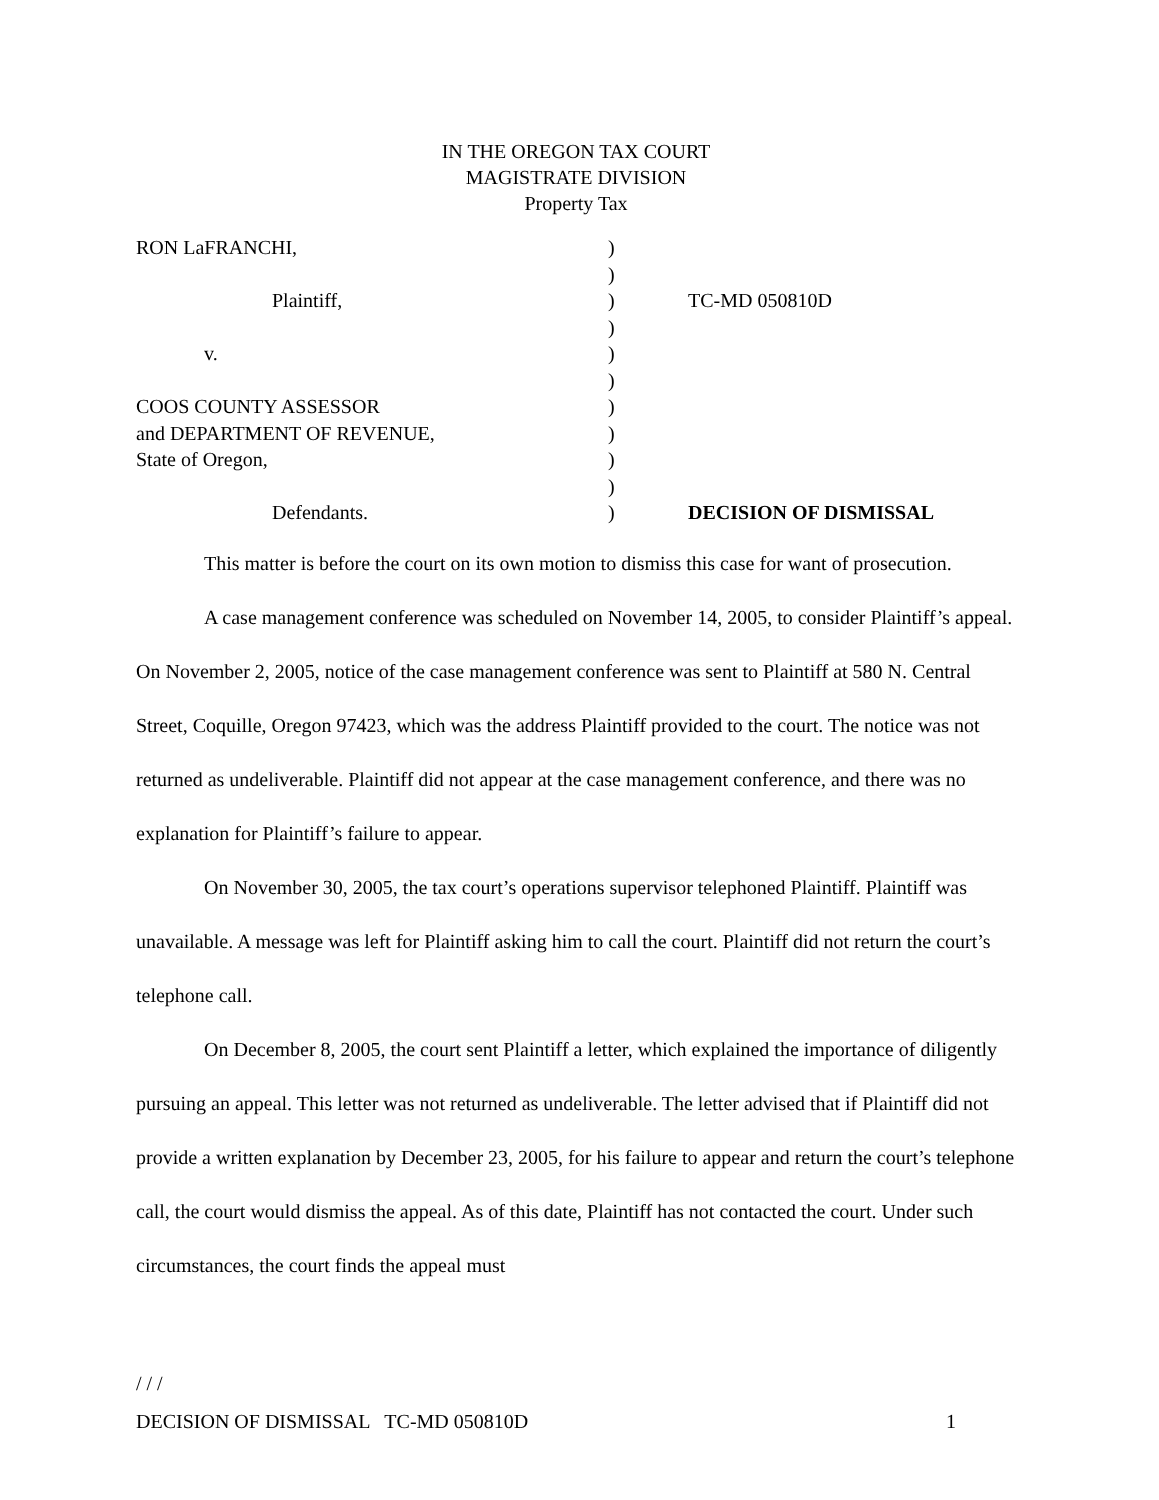IN THE OREGON TAX COURT
MAGISTRATE DIVISION
Property Tax
RON LaFRANCHI, )
)
Plaintiff, ) TC-MD 050810D
)
v. )
)
COOS COUNTY ASSESSOR )
and DEPARTMENT OF REVENUE, )
State of Oregon, )
)
Defendants. ) DECISION OF DISMISSAL
This matter is before the court on its own motion to dismiss this case for want of prosecution.
A case management conference was scheduled on November 14, 2005, to consider Plaintiff’s appeal. On November 2, 2005, notice of the case management conference was sent to Plaintiff at 580 N. Central Street, Coquille, Oregon 97423, which was the address Plaintiff provided to the court. The notice was not returned as undeliverable. Plaintiff did not appear at the case management conference, and there was no explanation for Plaintiff’s failure to appear.
On November 30, 2005, the tax court’s operations supervisor telephoned Plaintiff. Plaintiff was unavailable. A message was left for Plaintiff asking him to call the court. Plaintiff did not return the court’s telephone call.
On December 8, 2005, the court sent Plaintiff a letter, which explained the importance of diligently pursuing an appeal. This letter was not returned as undeliverable. The letter advised that if Plaintiff did not provide a written explanation by December 23, 2005, for his failure to appear and return the court’s telephone call, the court would dismiss the appeal. As of this date, Plaintiff has not contacted the court. Under such circumstances, the court finds the appeal must
/ / /
DECISION OF DISMISSAL TC-MD 050810D 1